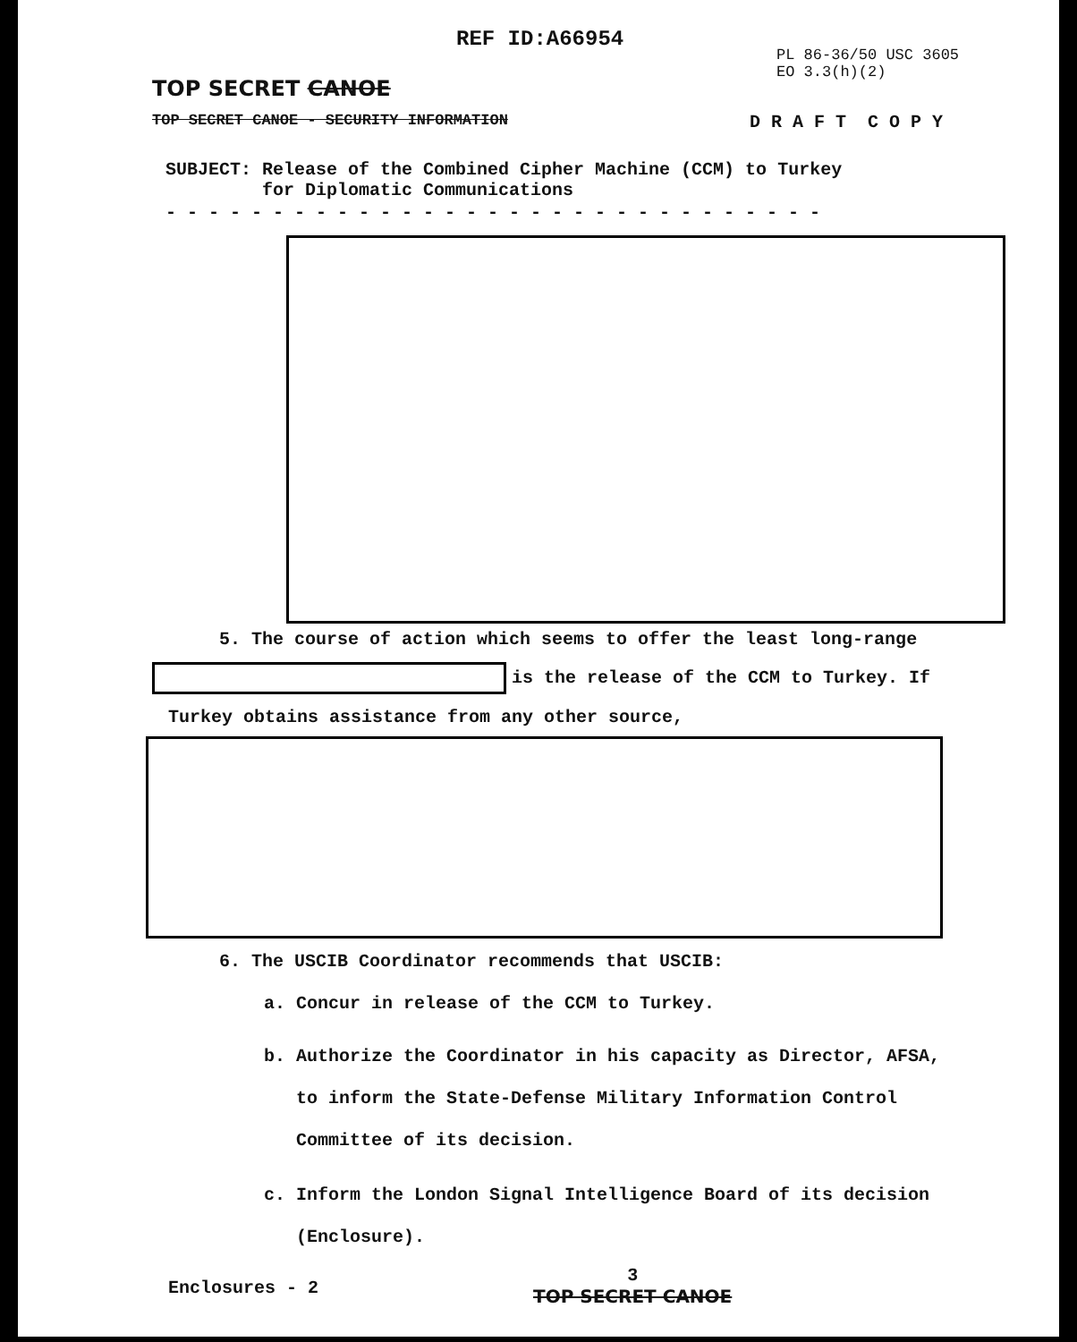REF ID:A66954
PL 86-36/50 USC 3605
EO 3.3(h)(2)
TOP SECRET CANOE
TOP SECRET CANOE - SECURITY INFORMATION D R A F T C O P Y
SUBJECT: Release of the Combined Cipher Machine (CCM) to Turkey
for Diplomatic Communications
- - - - - - - - - - - - - - - - - - - - - - - - - - - - - - -
5. The course of action which seems to offer the least long-range
is the release of the CCM to Turkey. If
Turkey obtains assistance from any other source,
6. The USCIB Coordinator recommends that USCIB:
a. Concur in release of the CCM to Turkey.
b. Authorize the Coordinator in his capacity as Director, AFSA,
to inform the State-Defense Military Information Control
Committee of its decision.
c. Inform the London Signal Intelligence Board of its decision
(Enclosure).
Enclosures - 2 3
TOP SECRET CANOE